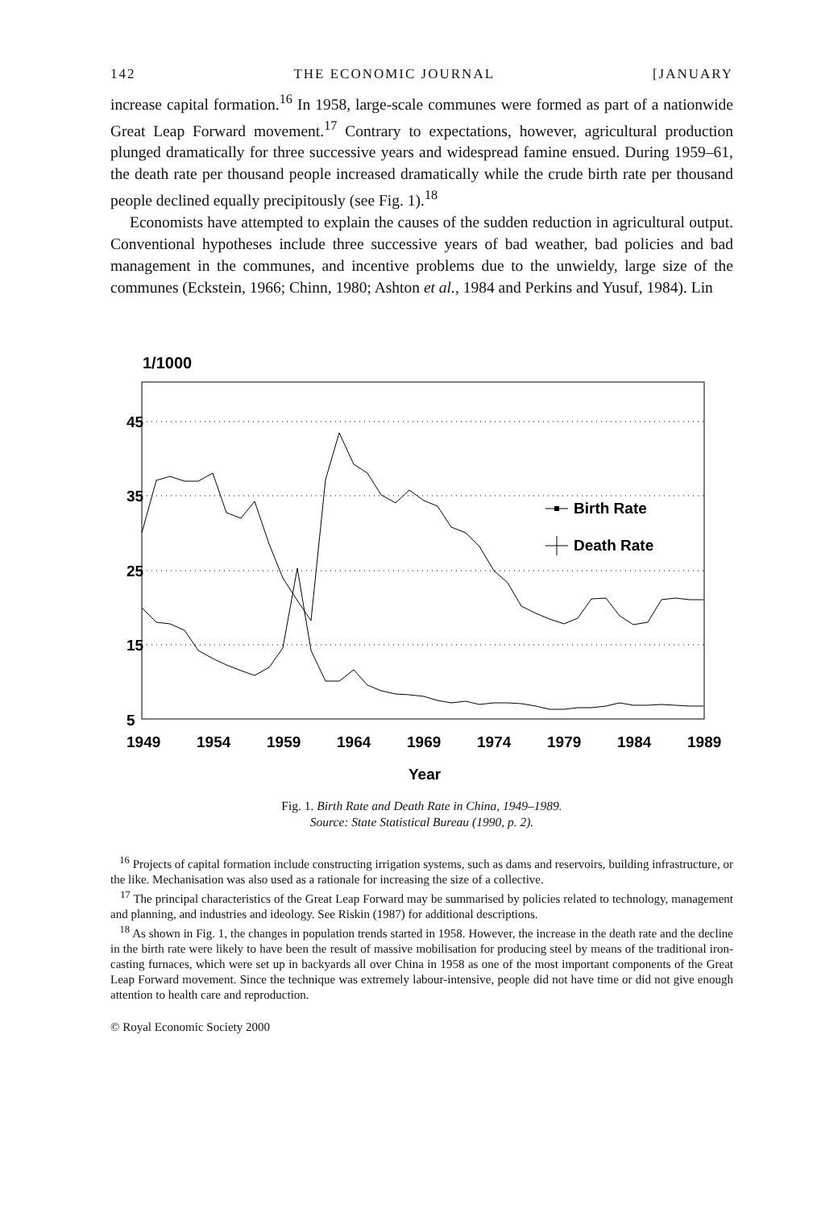142 THE ECONOMIC JOURNAL [JANUARY
increase capital formation.<sup>16</sup> In 1958, large-scale communes were formed as part of a nationwide Great Leap Forward movement.<sup>17</sup> Contrary to expectations, however, agricultural production plunged dramatically for three successive years and widespread famine ensued. During 1959–61, the death rate per thousand people increased dramatically while the crude birth rate per thousand people declined equally precipitously (see Fig. 1).<sup>18</sup>
Economists have attempted to explain the causes of the sudden reduction in agricultural output. Conventional hypotheses include three successive years of bad weather, bad policies and bad management in the communes, and incentive problems due to the unwieldy, large size of the communes (Eckstein, 1966; Chinn, 1980; Ashton et al., 1984 and Perkins and Yusuf, 1984). Lin
1/1000
45
35
25
15
5
1949
1954
1959
1964
1969
1974
1979
1984
1989
Year
Birth Rate
Death Rate
Fig. 1. Birth Rate and Death Rate in China, 1949–1989.
Source: State Statistical Bureau (1990, p. 2).
<sup>16</sup> Projects of capital formation include constructing irrigation systems, such as dams and reservoirs, building infrastructure, or the like. Mechanisation was also used as a rationale for increasing the size of a collective.
<sup>17</sup> The principal characteristics of the Great Leap Forward may be summarised by policies related to technology, management and planning, and industries and ideology. See Riskin (1987) for additional descriptions.
<sup>18</sup> As shown in Fig. 1, the changes in population trends started in 1958. However, the increase in the death rate and the decline in the birth rate were likely to have been the result of massive mobilisation for producing steel by means of the traditional iron-casting furnaces, which were set up in backyards all over China in 1958 as one of the most important components of the Great Leap Forward movement. Since the technique was extremely labour-intensive, people did not have time or did not give enough attention to health care and reproduction.
© Royal Economic Society 2000